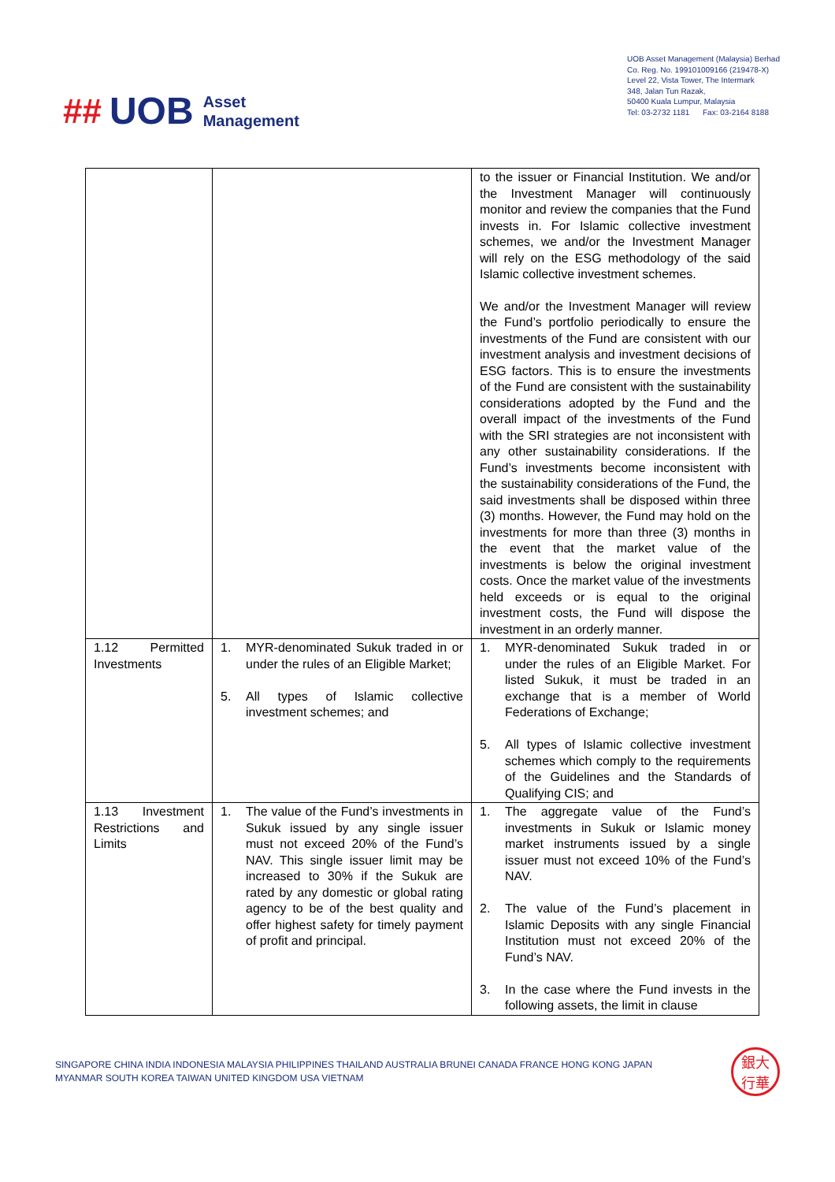## UOB Asset
Management
UOB Asset Management (Malaysia) Berhad
Co. Reg. No. 199101009166 (219478-X)
Level 22, Vista Tower, The Intermark
348, Jalan Tun Razak,
50400 Kuala Lumpur, Malaysia
Tel: 03-2732 1181 Fax: 03-2164 8188
| | | to the issuer or Financial Institution. We and/or the Investment Manager will continuously monitor and review the companies that the Fund invests in. For Islamic collective investment schemes, we and/or the Investment Manager will rely on the ESG methodology of the said Islamic collective investment schemes. We and/or the Investment Manager will review the Fund’s portfolio periodically to ensure the investments of the Fund are consistent with our investment analysis and investment decisions of ESG factors. This is to ensure the investments of the Fund are consistent with the sustainability considerations adopted by the Fund and the overall impact of the investments of the Fund with the SRI strategies are not inconsistent with any other sustainability considerations. If the Fund’s investments become inconsistent with the sustainability considerations of the Fund, the said investments shall be disposed within three (3) months. However, the Fund may hold on the investments for more than three (3) months in the event that the market value of the investments is below the original investment costs. Once the market value of the investments held exceeds or is equal to the original investment costs, the Fund will dispose the investment in an orderly manner. |
| 1.12 Permitted Investments | 1. MYR-denominated Sukuk traded in or under the rules of an Eligible Market; 5. All types of Islamic collective investment schemes; and | 1. MYR-denominated Sukuk traded in or under the rules of an Eligible Market. For listed Sukuk, it must be traded in an exchange that is a member of World Federations of Exchange; 5. All types of Islamic collective investment schemes which comply to the requirements of the Guidelines and the Standards of Qualifying CIS; and |
| 1.13 Investment Restrictions and Limits | 1. The value of the Fund’s investments in Sukuk issued by any single issuer must not exceed 20% of the Fund’s NAV. This single issuer limit may be increased to 30% if the Sukuk are rated by any domestic or global rating agency to be of the best quality and offer highest safety for timely payment of profit and principal. | 1. The aggregate value of the Fund’s investments in Sukuk or Islamic money market instruments issued by a single issuer must not exceed 10% of the Fund’s NAV. 2. The value of the Fund’s placement in Islamic Deposits with any single Financial Institution must not exceed 20% of the Fund’s NAV. 3. In the case where the Fund invests in the following assets, the limit in clause |
SINGAPORE CHINA INDIA INDONESIA MALAYSIA PHILIPPINES THAILAND AUSTRALIA BRUNEI CANADA FRANCE HONG KONG JAPAN
MYANMAR SOUTH KOREA TAIWAN UNITED KINGDOM USA VIETNAM
銀大
行華